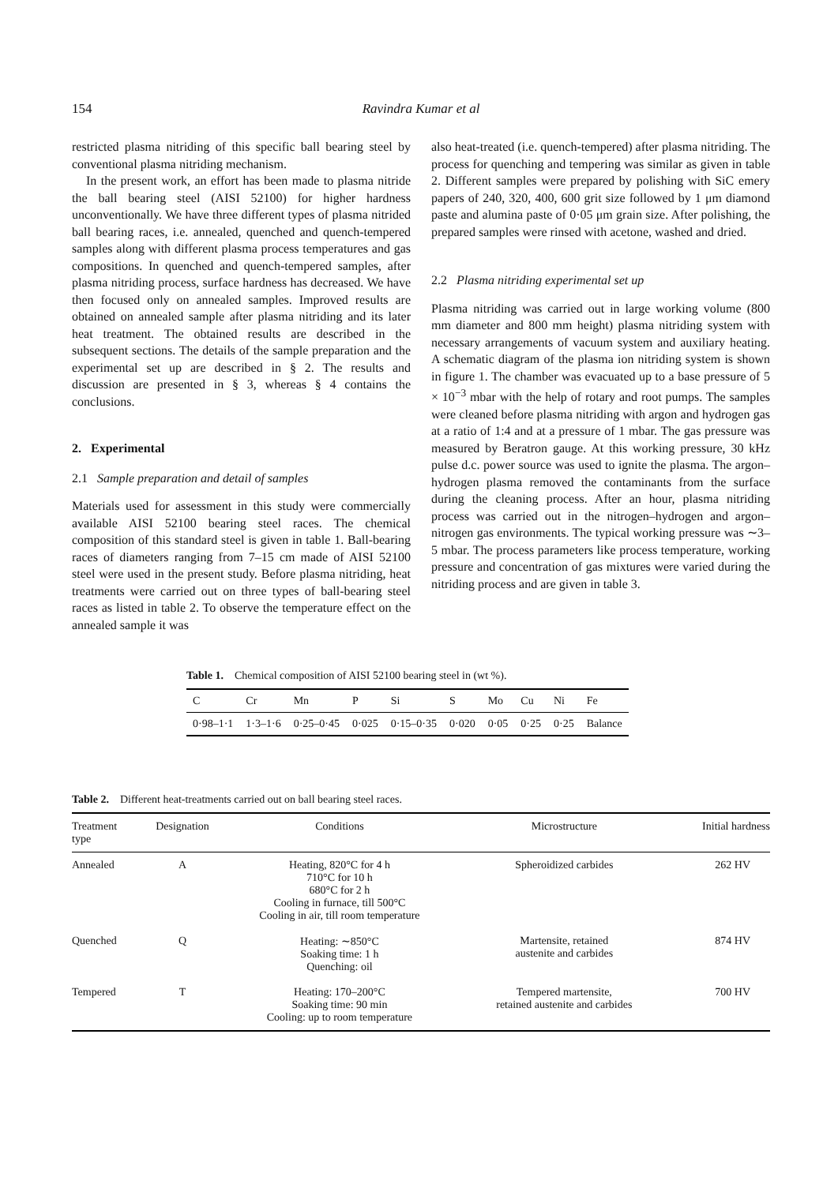154
Ravindra Kumar et al
restricted plasma nitriding of this specific ball bearing steel by conventional plasma nitriding mechanism.
In the present work, an effort has been made to plasma nitride the ball bearing steel (AISI 52100) for higher hardness unconventionally. We have three different types of plasma nitrided ball bearing races, i.e. annealed, quenched and quench-tempered samples along with different plasma process temperatures and gas compositions. In quenched and quench-tempered samples, after plasma nitriding process, surface hardness has decreased. We have then focused only on annealed samples. Improved results are obtained on annealed sample after plasma nitriding and its later heat treatment. The obtained results are described in the subsequent sections. The details of the sample preparation and the experimental set up are described in § 2. The results and discussion are presented in § 3, whereas § 4 contains the conclusions.
2. Experimental
2.1 Sample preparation and detail of samples
Materials used for assessment in this study were commercially available AISI 52100 bearing steel races. The chemical composition of this standard steel is given in table 1. Ball-bearing races of diameters ranging from 7–15 cm made of AISI 52100 steel were used in the present study. Before plasma nitriding, heat treatments were carried out on three types of ball-bearing steel races as listed in table 2. To observe the temperature effect on the annealed sample it was
also heat-treated (i.e. quench-tempered) after plasma nitriding. The process for quenching and tempering was similar as given in table 2. Different samples were prepared by polishing with SiC emery papers of 240, 320, 400, 600 grit size followed by 1 μm diamond paste and alumina paste of 0·05 μm grain size. After polishing, the prepared samples were rinsed with acetone, washed and dried.
2.2 Plasma nitriding experimental set up
Plasma nitriding was carried out in large working volume (800 mm diameter and 800 mm height) plasma nitriding system with necessary arrangements of vacuum system and auxiliary heating. A schematic diagram of the plasma ion nitriding system is shown in figure 1. The chamber was evacuated up to a base pressure of 5 × 10<sup>−3</sup> mbar with the help of rotary and root pumps. The samples were cleaned before plasma nitriding with argon and hydrogen gas at a ratio of 1:4 and at a pressure of 1 mbar. The gas pressure was measured by Beratron gauge. At this working pressure, 30 kHz pulse d.c. power source was used to ignite the plasma. The argon–hydrogen plasma removed the contaminants from the surface during the cleaning process. After an hour, plasma nitriding process was carried out in the nitrogen–hydrogen and argon–nitrogen gas environments. The typical working pressure was ∼3–5 mbar. The process parameters like process temperature, working pressure and concentration of gas mixtures were varied during the nitriding process and are given in table 3.
Table 1. Chemical composition of AISI 52100 bearing steel in (wt %).
| C | Cr | Mn | P | Si | S | Mo | Cu | Ni | Fe |
| 0·98–1·1 | 1·3–1·6 | 0·25–0·45 | 0·025 | 0·15–0·35 | 0·020 | 0·05 | 0·25 | 0·25 | Balance |
Table 2. Different heat-treatments carried out on ball bearing steel races.
| Treatment type | Designation | Conditions | Microstructure | Initial hardness |
| Annealed | A | Heating, 820°C for 4 h 710°C for 10 h 680°C for 2 h Cooling in furnace, till 500°C Cooling in air, till room temperature | Spheroidized carbides | 262 HV |
| Quenched | Q | Heating: ∼850°C Soaking time: 1 h Quenching: oil | Martensite, retained austenite and carbides | 874 HV |
| Tempered | T | Heating: 170–200°C Soaking time: 90 min Cooling: up to room temperature | Tempered martensite, retained austenite and carbides | 700 HV |